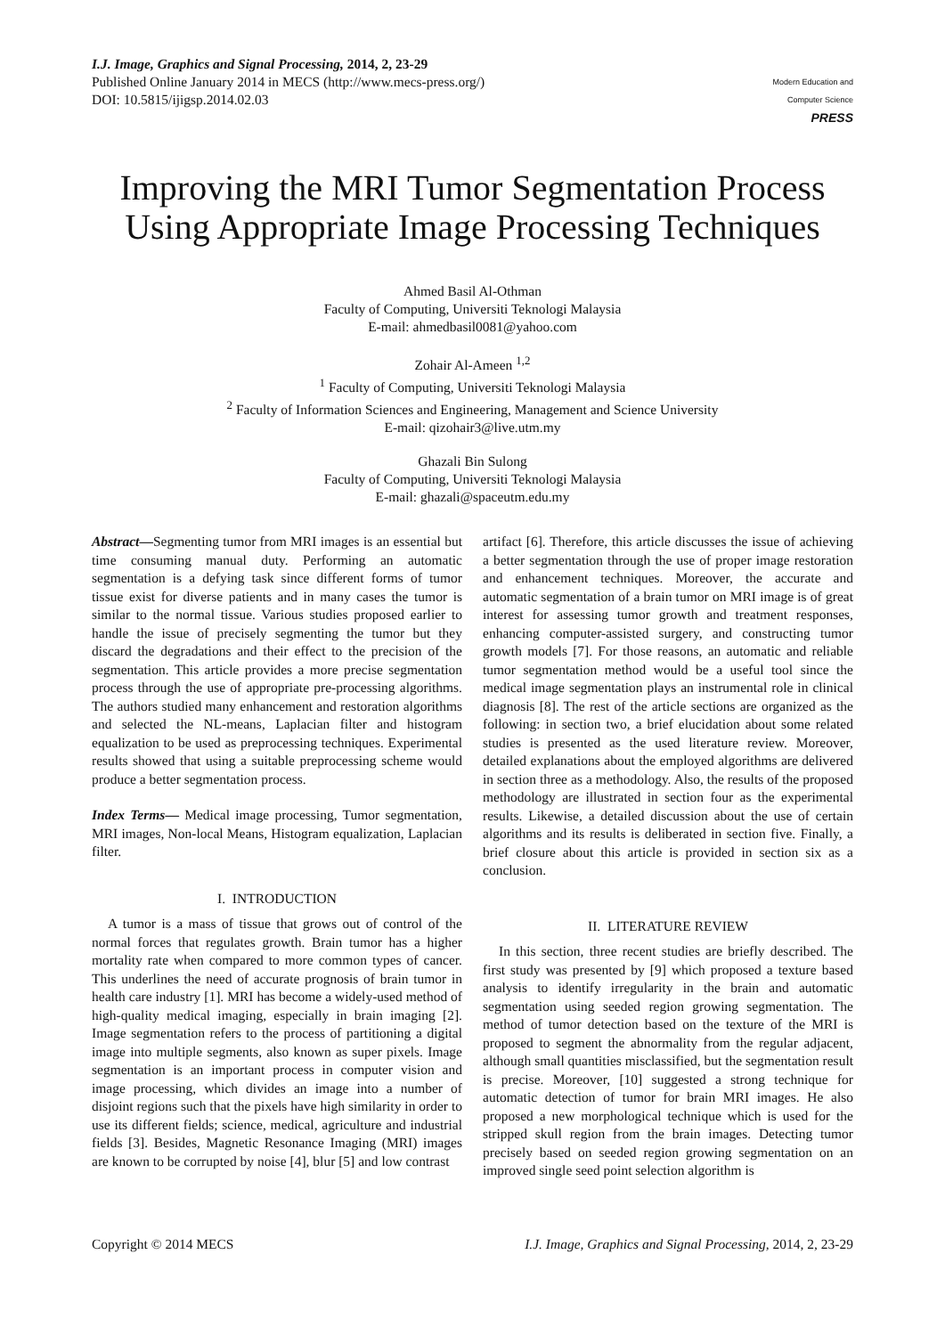I.J. Image, Graphics and Signal Processing, 2014, 2, 23-29
Published Online January 2014 in MECS (http://www.mecs-press.org/)
DOI: 10.5815/ijigsp.2014.02.03
Modern Education and Computer Science
PRESS
Improving the MRI Tumor Segmentation Process Using Appropriate Image Processing Techniques
Ahmed Basil Al-Othman
Faculty of Computing, Universiti Teknologi Malaysia
E-mail: ahmedbasil0081@yahoo.com
Zohair Al-Ameen <sup>1,2</sup>
<sup>1</sup> Faculty of Computing, Universiti Teknologi Malaysia
<sup>2</sup> Faculty of Information Sciences and Engineering, Management and Science University
E-mail: qizohair3@live.utm.my
Ghazali Bin Sulong
Faculty of Computing, Universiti Teknologi Malaysia
E-mail: ghazali@spaceutm.edu.my
Abstract—Segmenting tumor from MRI images is an essential but time consuming manual duty. Performing an automatic segmentation is a defying task since different forms of tumor tissue exist for diverse patients and in many cases the tumor is similar to the normal tissue. Various studies proposed earlier to handle the issue of precisely segmenting the tumor but they discard the degradations and their effect to the precision of the segmentation. This article provides a more precise segmentation process through the use of appropriate pre-processing algorithms. The authors studied many enhancement and restoration algorithms and selected the NL-means, Laplacian filter and histogram equalization to be used as preprocessing techniques. Experimental results showed that using a suitable preprocessing scheme would produce a better segmentation process.
Index Terms— Medical image processing, Tumor segmentation, MRI images, Non-local Means, Histogram equalization, Laplacian filter.
I. INTRODUCTION
A tumor is a mass of tissue that grows out of control of the normal forces that regulates growth. Brain tumor has a higher mortality rate when compared to more common types of cancer. This underlines the need of accurate prognosis of brain tumor in health care industry [1]. MRI has become a widely-used method of high-quality medical imaging, especially in brain imaging [2]. Image segmentation refers to the process of partitioning a digital image into multiple segments, also known as super pixels. Image segmentation is an important process in computer vision and image processing, which divides an image into a number of disjoint regions such that the pixels have high similarity in order to use its different fields; science, medical, agriculture and industrial fields [3]. Besides, Magnetic Resonance Imaging (MRI) images are known to be corrupted by noise [4], blur [5] and low contrast
artifact [6]. Therefore, this article discusses the issue of achieving a better segmentation through the use of proper image restoration and enhancement techniques. Moreover, the accurate and automatic segmentation of a brain tumor on MRI image is of great interest for assessing tumor growth and treatment responses, enhancing computer-assisted surgery, and constructing tumor growth models [7]. For those reasons, an automatic and reliable tumor segmentation method would be a useful tool since the medical image segmentation plays an instrumental role in clinical diagnosis [8]. The rest of the article sections are organized as the following: in section two, a brief elucidation about some related studies is presented as the used literature review. Moreover, detailed explanations about the employed algorithms are delivered in section three as a methodology. Also, the results of the proposed methodology are illustrated in section four as the experimental results. Likewise, a detailed discussion about the use of certain algorithms and its results is deliberated in section five. Finally, a brief closure about this article is provided in section six as a conclusion.
II. LITERATURE REVIEW
In this section, three recent studies are briefly described. The first study was presented by [9] which proposed a texture based analysis to identify irregularity in the brain and automatic segmentation using seeded region growing segmentation. The method of tumor detection based on the texture of the MRI is proposed to segment the abnormality from the regular adjacent, although small quantities misclassified, but the segmentation result is precise. Moreover, [10] suggested a strong technique for automatic detection of tumor for brain MRI images. He also proposed a new morphological technique which is used for the stripped skull region from the brain images. Detecting tumor precisely based on seeded region growing segmentation on an improved single seed point selection algorithm is
Copyright © 2014 MECS I.J. Image, Graphics and Signal Processing, 2014, 2, 23-29